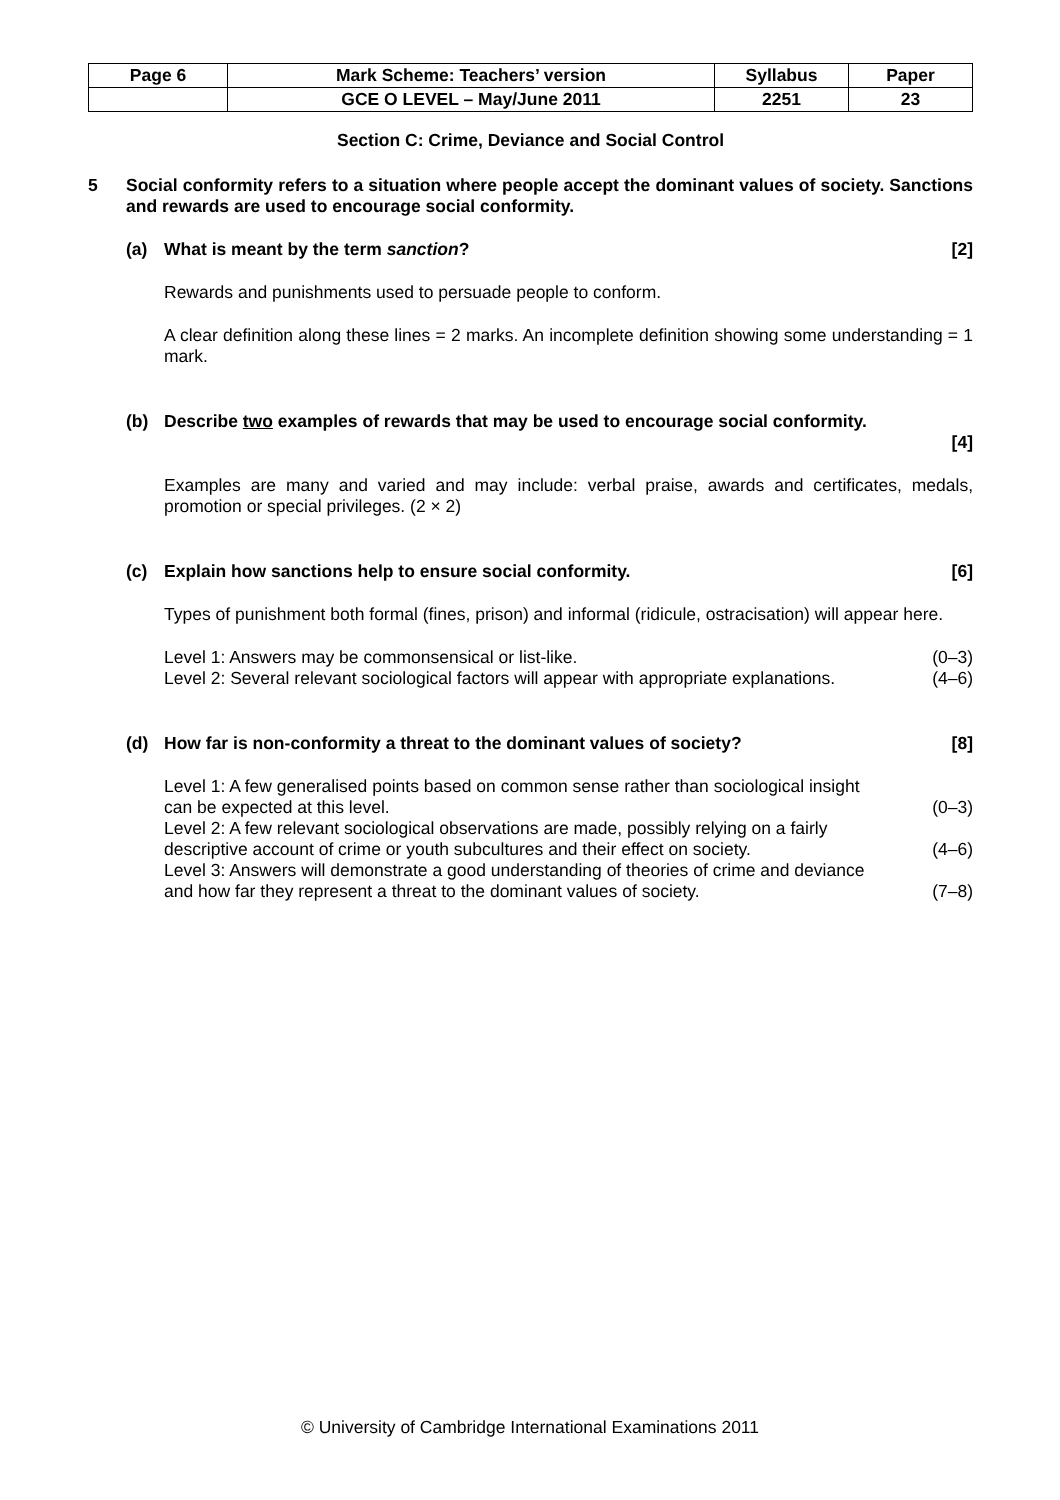| Page 6 | Mark Scheme: Teachers’ version | Syllabus | Paper |
| | GCE O LEVEL – May/June 2011 | 2251 | 23 |
Section C: Crime, Deviance and Social Control
5 Social conformity refers to a situation where people accept the dominant values of society. Sanctions and rewards are used to encourage social conformity.
(a) What is meant by the term sanction? [2]
Rewards and punishments used to persuade people to conform.
A clear definition along these lines = 2 marks. An incomplete definition showing some understanding = 1 mark.
(b) Describe two examples of rewards that may be used to encourage social conformity.
[4]
Examples are many and varied and may include: verbal praise, awards and certificates, medals, promotion or special privileges. (2 × 2)
(c) Explain how sanctions help to ensure social conformity. [6]
Types of punishment both formal (fines, prison) and informal (ridicule, ostracisation) will appear here.
Level 1: Answers may be commonsensical or list-like. (0–3)
Level 2: Several relevant sociological factors will appear with appropriate explanations. (4–6)
(d) How far is non-conformity a threat to the dominant values of society? [8]
Level 1: A few generalised points based on common sense rather than sociological insight
can be expected at this level. (0–3)
Level 2: A few relevant sociological observations are made, possibly relying on a fairly
descriptive account of crime or youth subcultures and their effect on society. (4–6)
Level 3: Answers will demonstrate a good understanding of theories of crime and deviance
and how far they represent a threat to the dominant values of society. (7–8)
© University of Cambridge International Examinations 2011